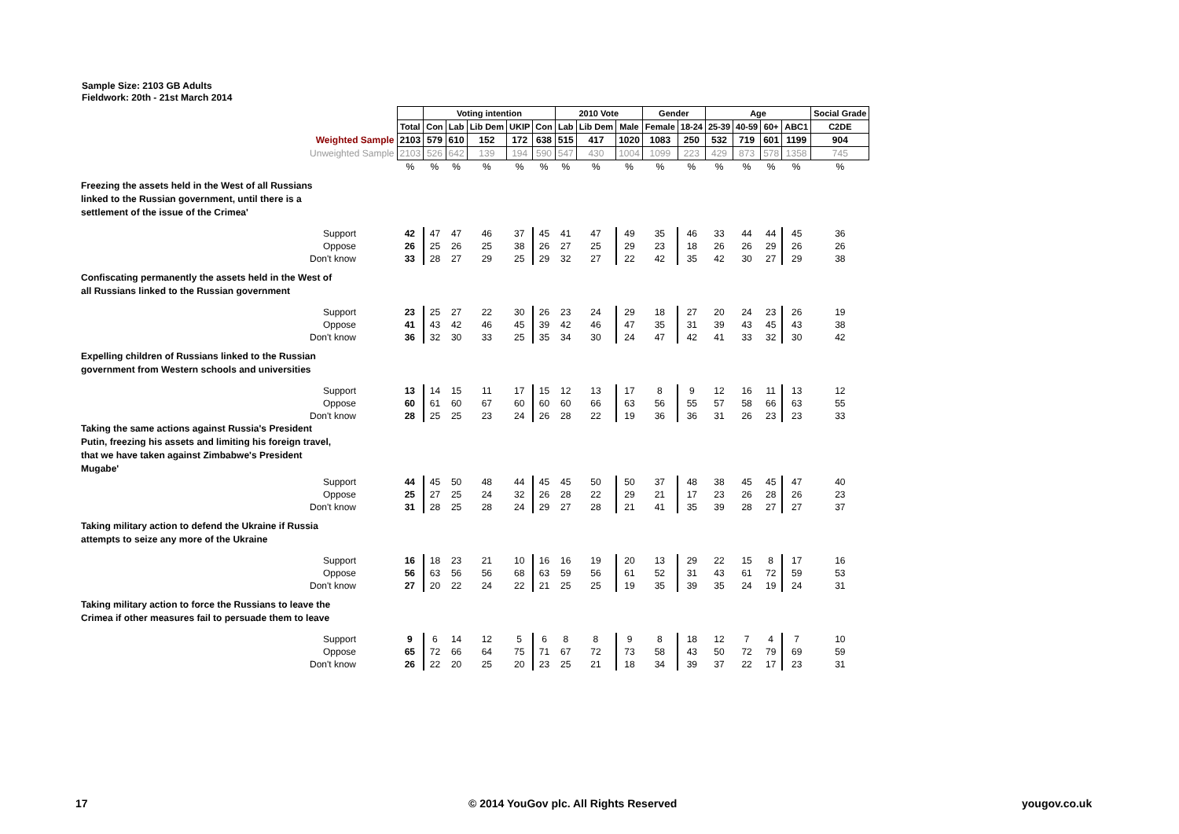Sample Size: 2103 GB Adults
Fieldwork: 20th - 21st March 2014
| | | Voting intention | | | | | 2010 Vote | | | Gender | | Age | | | | Social Grade |
| | Total | Con | Lab | Lib Dem | UKIP | Con | Lab | Lib Dem | Male | Female | 18-24 | 25-39 | 40-59 | 60+ | ABC1 | C2DE |
| Weighted Sample | 2103 | 579 | 610 | 152 | 172 | 638 | 515 | 417 | 1020 | 1083 | 250 | 532 | 719 | 601 | 1199 | 904 |
| Unweighted Sample | 2103 | 526 | 642 | 139 | 194 | 590 | 547 | 430 | 1004 | 1099 | 223 | 429 | 873 | 578 | 1358 | 745 |
| | % | % | % | % | % | % | % | % | % | % | % | % | % | % | % | % |
| Freezing the assets held in the West of all Russians linked to the Russian government, until there is a settlement of the issue of the Crimea' | | | | | | | | | | | | | | | | |
| Support | 42 | 47 | 47 | 46 | 37 | 45 | 41 | 47 | 49 | 35 | 46 | 33 | 44 | 44 | 45 | 36 |
| Oppose | 26 | 25 | 26 | 25 | 38 | 26 | 27 | 25 | 29 | 23 | 18 | 26 | 26 | 29 | 26 | 26 |
| Don't know | 33 | 28 | 27 | 29 | 25 | 29 | 32 | 27 | 22 | 42 | 35 | 42 | 30 | 27 | 29 | 38 |
| Confiscating permanently the assets held in the West of all Russians linked to the Russian government | | | | | | | | | | | | | | | | |
| Support | 23 | 25 | 27 | 22 | 30 | 26 | 23 | 24 | 29 | 18 | 27 | 20 | 24 | 23 | 26 | 19 |
| Oppose | 41 | 43 | 42 | 46 | 45 | 39 | 42 | 46 | 47 | 35 | 31 | 39 | 43 | 45 | 43 | 38 |
| Don't know | 36 | 32 | 30 | 33 | 25 | 35 | 34 | 30 | 24 | 47 | 42 | 41 | 33 | 32 | 30 | 42 |
| Expelling children of Russians linked to the Russian government from Western schools and universities | | | | | | | | | | | | | | | | |
| Support | 13 | 14 | 15 | 11 | 17 | 15 | 12 | 13 | 17 | 8 | 9 | 12 | 16 | 11 | 13 | 12 |
| Oppose | 60 | 61 | 60 | 67 | 60 | 60 | 60 | 66 | 63 | 56 | 55 | 57 | 58 | 66 | 63 | 55 |
| Don't know | 28 | 25 | 25 | 23 | 24 | 26 | 28 | 22 | 19 | 36 | 36 | 31 | 26 | 23 | 23 | 33 |
| Taking the same actions against Russia's President Putin, freezing his assets and limiting his foreign travel, that we have taken against Zimbabwe's President Mugabe' | | | | | | | | | | | | | | | | |
| Support | 44 | 45 | 50 | 48 | 44 | 45 | 45 | 50 | 50 | 37 | 48 | 38 | 45 | 45 | 47 | 40 |
| Oppose | 25 | 27 | 25 | 24 | 32 | 26 | 28 | 22 | 29 | 21 | 17 | 23 | 26 | 28 | 26 | 23 |
| Don't know | 31 | 28 | 25 | 28 | 24 | 29 | 27 | 28 | 21 | 41 | 35 | 39 | 28 | 27 | 27 | 37 |
| Taking military action to defend the Ukraine if Russia attempts to seize any more of the Ukraine | | | | | | | | | | | | | | | | |
| Support | 16 | 18 | 23 | 21 | 10 | 16 | 16 | 19 | 20 | 13 | 29 | 22 | 15 | 8 | 17 | 16 |
| Oppose | 56 | 63 | 56 | 56 | 68 | 63 | 59 | 56 | 61 | 52 | 31 | 43 | 61 | 72 | 59 | 53 |
| Don't know | 27 | 20 | 22 | 24 | 22 | 21 | 25 | 25 | 19 | 35 | 39 | 35 | 24 | 19 | 24 | 31 |
| Taking military action to force the Russians to leave the Crimea if other measures fail to persuade them to leave | | | | | | | | | | | | | | | | |
| Support | 9 | 6 | 14 | 12 | 5 | 6 | 8 | 8 | 9 | 8 | 18 | 12 | 7 | 4 | 7 | 10 |
| Oppose | 65 | 72 | 66 | 64 | 75 | 71 | 67 | 72 | 73 | 58 | 43 | 50 | 72 | 79 | 69 | 59 |
| Don't know | 26 | 22 | 20 | 25 | 20 | 23 | 25 | 21 | 18 | 34 | 39 | 37 | 22 | 17 | 23 | 31 |
17
© 2014 YouGov plc. All Rights Reserved
yougov.co.uk